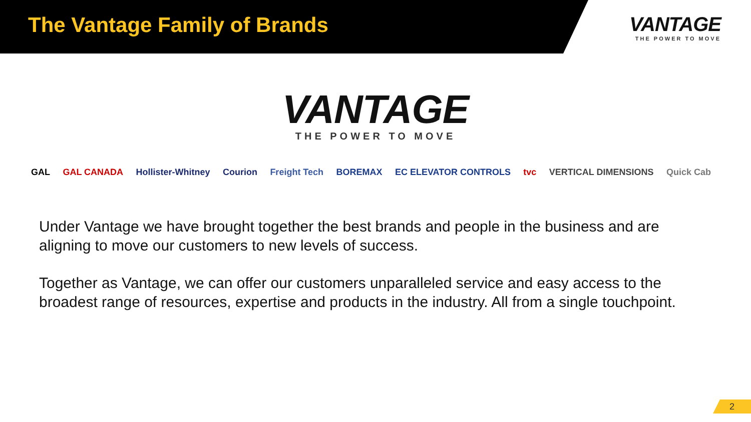The Vantage Family of Brands
VANTAGE
THE POWER TO MOVE
VANTAGE
THE POWER TO MOVE
GAL GAL CANADA Hollister-Whitney Courion Freight Tech BOREMAX EC ELEVATOR CONTROLS tvc VERTICAL DIMENSIONS Quick Cab
Under Vantage we have brought together the best brands and people in the business and are aligning to move our customers to new levels of success.
Together as Vantage, we can offer our customers unparalleled service and easy access to the broadest range of resources, expertise and products in the industry. All from a single touchpoint.
2